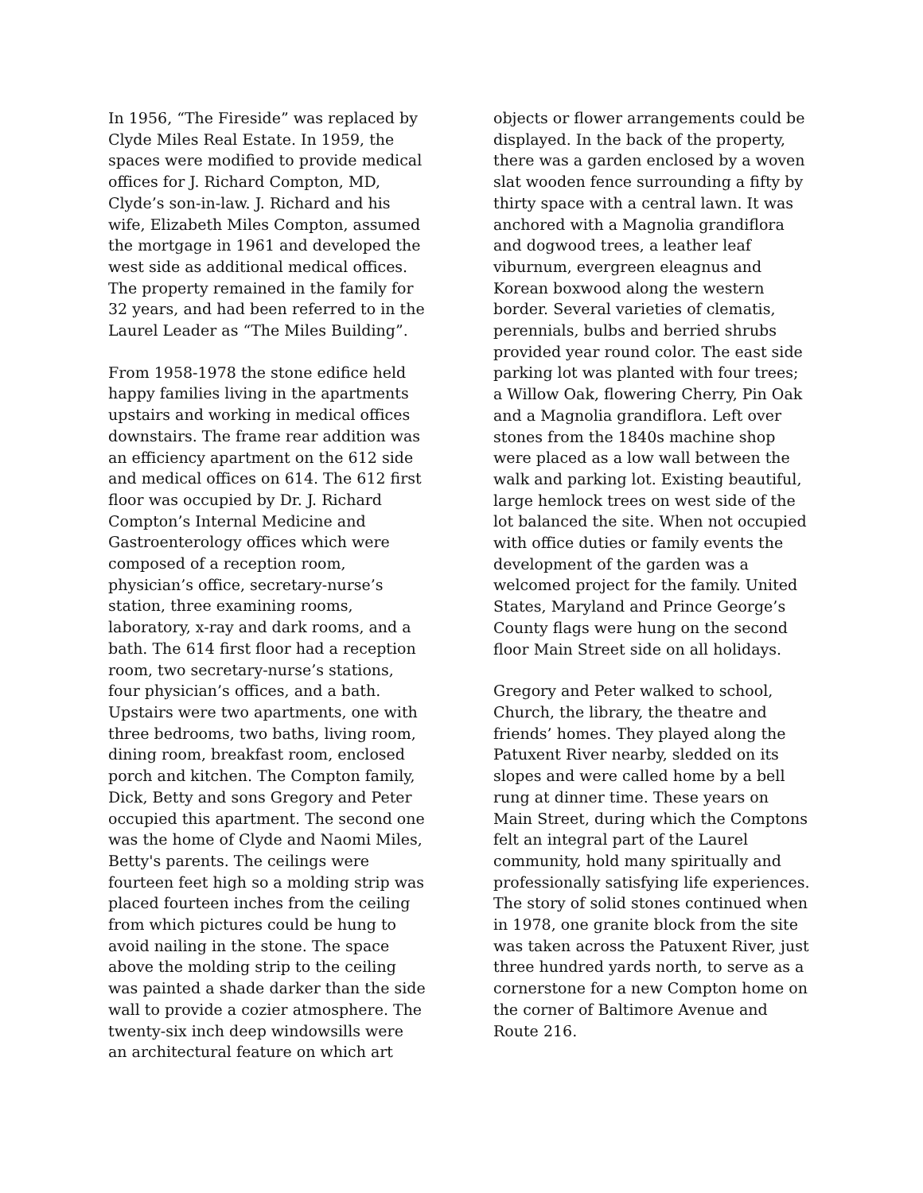In 1956, “The Fireside” was replaced by Clyde Miles Real Estate. In 1959, the spaces were modified to provide medical offices for J. Richard Compton, MD, Clyde’s son-in-law. J. Richard and his wife, Elizabeth Miles Compton, assumed the mortgage in 1961 and developed the west side as additional medical offices. The property remained in the family for 32 years, and had been referred to in the Laurel Leader as “The Miles Building”.
From 1958-1978 the stone edifice held happy families living in the apartments upstairs and working in medical offices downstairs. The frame rear addition was an efficiency apartment on the 612 side and medical offices on 614. The 612 first floor was occupied by Dr. J. Richard Compton’s Internal Medicine and Gastroenterology offices which were composed of a reception room, physician’s office, secretary-nurse’s station, three examining rooms, laboratory, x-ray and dark rooms, and a bath. The 614 first floor had a reception room, two secretary-nurse’s stations, four physician’s offices, and a bath. Upstairs were two apartments, one with three bedrooms, two baths, living room, dining room, breakfast room, enclosed porch and kitchen. The Compton family, Dick, Betty and sons Gregory and Peter occupied this apartment. The second one was the home of Clyde and Naomi Miles, Betty's parents. The ceilings were fourteen feet high so a molding strip was placed fourteen inches from the ceiling from which pictures could be hung to avoid nailing in the stone. The space above the molding strip to the ceiling was painted a shade darker than the side wall to provide a cozier atmosphere. The twenty-six inch deep windowsills were an architectural feature on which art
objects or flower arrangements could be displayed. In the back of the property, there was a garden enclosed by a woven slat wooden fence surrounding a fifty by thirty space with a central lawn. It was anchored with a Magnolia grandiflora and dogwood trees, a leather leaf viburnum, evergreen eleagnus and Korean boxwood along the western border. Several varieties of clematis, perennials, bulbs and berried shrubs provided year round color. The east side parking lot was planted with four trees; a Willow Oak, flowering Cherry, Pin Oak and a Magnolia grandiflora. Left over stones from the 1840s machine shop were placed as a low wall between the walk and parking lot. Existing beautiful, large hemlock trees on west side of the lot balanced the site. When not occupied with office duties or family events the development of the garden was a welcomed project for the family. United States, Maryland and Prince George’s County flags were hung on the second floor Main Street side on all holidays.
Gregory and Peter walked to school, Church, the library, the theatre and friends’ homes. They played along the Patuxent River nearby, sledded on its slopes and were called home by a bell rung at dinner time. These years on Main Street, during which the Comptons felt an integral part of the Laurel community, hold many spiritually and professionally satisfying life experiences. The story of solid stones continued when in 1978, one granite block from the site was taken across the Patuxent River, just three hundred yards north, to serve as a cornerstone for a new Compton home on the corner of Baltimore Avenue and Route 216.